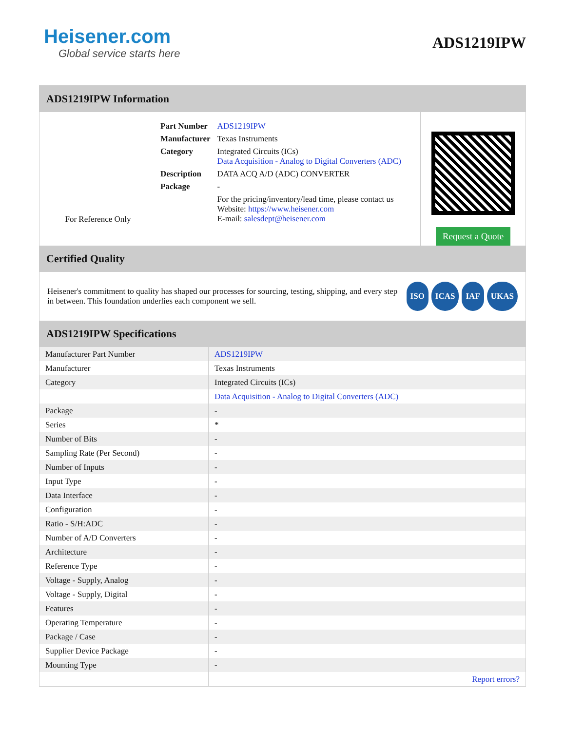Heisener.com
Global service starts here
ADS1219IPW
ADS1219IPW Information
For Reference Only
| Part Number | ADS1219IPW |
| Manufacturer | Texas Instruments |
| Category | Integrated Circuits (ICs) Data Acquisition - Analog to Digital Converters (ADC) |
| Description | DATA ACQ A/D (ADC) CONVERTER |
| Package | - |
| | For the pricing/inventory/lead time, please contact us Website: https://www.heisener.com E-mail: salesdept@heisener.com |
Request a Quote
Certified Quality
Heisener's commitment to quality has shaped our processes for sourcing, testing, shipping, and every step in between. This foundation underlies each component we sell.
ISO ICAS IAF UKAS
ADS1219IPW Specifications
| Manufacturer Part Number | ADS1219IPW |
| Manufacturer | Texas Instruments |
| Category | Integrated Circuits (ICs) |
| | Data Acquisition - Analog to Digital Converters (ADC) |
| Package | - |
| Series | * |
| Number of Bits | - |
| Sampling Rate (Per Second) | - |
| Number of Inputs | - |
| Input Type | - |
| Data Interface | - |
| Configuration | - |
| Ratio - S/H:ADC | - |
| Number of A/D Converters | - |
| Architecture | - |
| Reference Type | - |
| Voltage - Supply, Analog | - |
| Voltage - Supply, Digital | - |
| Features | - |
| Operating Temperature | - |
| Package / Case | - |
| Supplier Device Package | - |
| Mounting Type | - |
| | Report errors? |